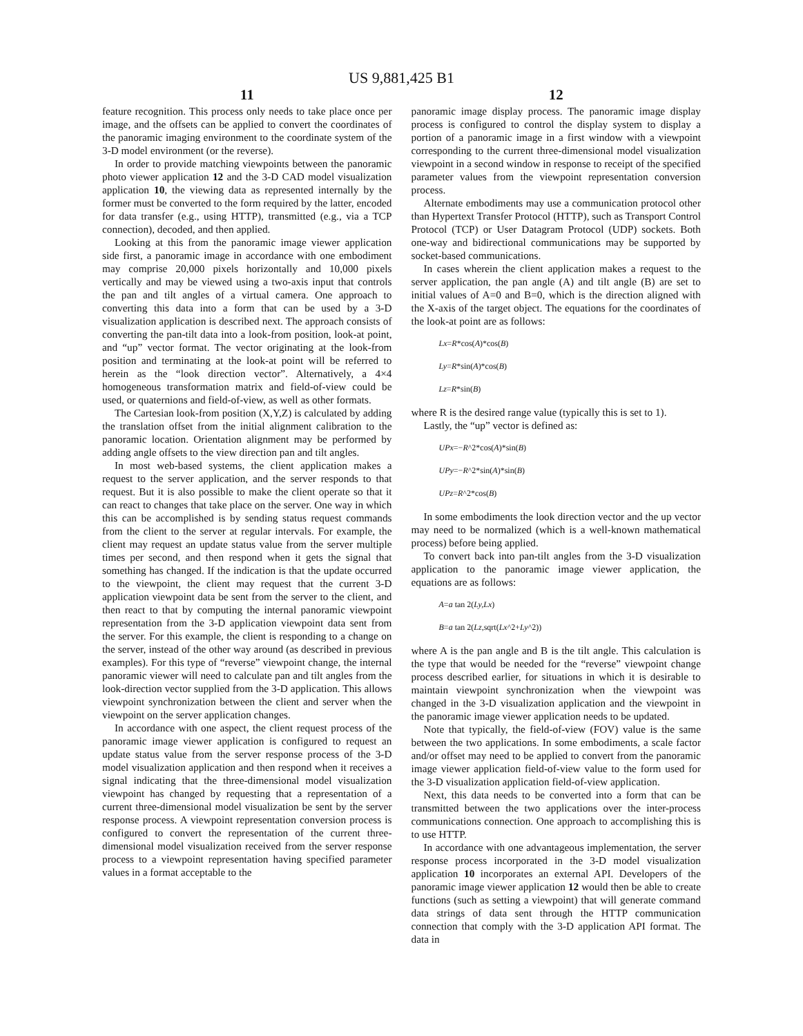US 9,881,425 B1
11
feature recognition. This process only needs to take place once per image, and the offsets can be applied to convert the coordinates of the panoramic imaging environment to the coordinate system of the 3-D model environment (or the reverse).
In order to provide matching viewpoints between the panoramic photo viewer application 12 and the 3-D CAD model visualization application 10, the viewing data as represented internally by the former must be converted to the form required by the latter, encoded for data transfer (e.g., using HTTP), transmitted (e.g., via a TCP connection), decoded, and then applied.
Looking at this from the panoramic image viewer application side first, a panoramic image in accordance with one embodiment may comprise 20,000 pixels horizontally and 10,000 pixels vertically and may be viewed using a two-axis input that controls the pan and tilt angles of a virtual camera. One approach to converting this data into a form that can be used by a 3-D visualization application is described next. The approach consists of converting the pan-tilt data into a look-from position, look-at point, and “up” vector format. The vector originating at the look-from position and terminating at the look-at point will be referred to herein as the “look direction vector”. Alternatively, a 4×4 homogeneous transformation matrix and field-of-view could be used, or quaternions and field-of-view, as well as other formats.
The Cartesian look-from position (X,Y,Z) is calculated by adding the translation offset from the initial alignment calibration to the panoramic location. Orientation alignment may be performed by adding angle offsets to the view direction pan and tilt angles.
In most web-based systems, the client application makes a request to the server application, and the server responds to that request. But it is also possible to make the client operate so that it can react to changes that take place on the server. One way in which this can be accomplished is by sending status request commands from the client to the server at regular intervals. For example, the client may request an update status value from the server multiple times per second, and then respond when it gets the signal that something has changed. If the indication is that the update occurred to the viewpoint, the client may request that the current 3-D application viewpoint data be sent from the server to the client, and then react to that by computing the internal panoramic viewpoint representation from the 3-D application viewpoint data sent from the server. For this example, the client is responding to a change on the server, instead of the other way around (as described in previous examples). For this type of “reverse” viewpoint change, the internal panoramic viewer will need to calculate pan and tilt angles from the look-direction vector supplied from the 3-D application. This allows viewpoint synchronization between the client and server when the viewpoint on the server application changes.
In accordance with one aspect, the client request process of the panoramic image viewer application is configured to request an update status value from the server response process of the 3-D model visualization application and then respond when it receives a signal indicating that the three-dimensional model visualization viewpoint has changed by requesting that a representation of a current three-dimensional model visualization be sent by the server response process. A viewpoint representation conversion process is configured to convert the representation of the current three-dimensional model visualization received from the server response process to a viewpoint representation having specified parameter values in a format acceptable to the
12
panoramic image display process. The panoramic image display process is configured to control the display system to display a portion of a panoramic image in a first window with a viewpoint corresponding to the current three-dimensional model visualization viewpoint in a second window in response to receipt of the specified parameter values from the viewpoint representation conversion process.
Alternate embodiments may use a communication protocol other than Hypertext Transfer Protocol (HTTP), such as Transport Control Protocol (TCP) or User Datagram Protocol (UDP) sockets. Both one-way and bidirectional communications may be supported by socket-based communications.
In cases wherein the client application makes a request to the server application, the pan angle (A) and tilt angle (B) are set to initial values of A=0 and B=0, which is the direction aligned with the X-axis of the target object. The equations for the coordinates of the look-at point are as follows:
Lx=R*cos(A)*cos(B)
Ly=R*sin(A)*cos(B)
Lz=R*sin(B)
where R is the desired range value (typically this is set to 1).
Lastly, the “up” vector is defined as:
UPx=−R^2*cos(A)*sin(B)
UPy=−R^2*sin(A)*sin(B)
UPz=R^2*cos(B)
In some embodiments the look direction vector and the up vector may need to be normalized (which is a well-known mathematical process) before being applied.
To convert back into pan-tilt angles from the 3-D visualization application to the panoramic image viewer application, the equations are as follows:
A=a tan 2(Ly,Lx)
B=a tan 2(Lz,sqrt(Lx^2+Ly^2))
where A is the pan angle and B is the tilt angle. This calculation is the type that would be needed for the “reverse” viewpoint change process described earlier, for situations in which it is desirable to maintain viewpoint synchronization when the viewpoint was changed in the 3-D visualization application and the viewpoint in the panoramic image viewer application needs to be updated.
Note that typically, the field-of-view (FOV) value is the same between the two applications. In some embodiments, a scale factor and/or offset may need to be applied to convert from the panoramic image viewer application field-of-view value to the form used for the 3-D visualization application field-of-view application.
Next, this data needs to be converted into a form that can be transmitted between the two applications over the inter-process communications connection. One approach to accomplishing this is to use HTTP.
In accordance with one advantageous implementation, the server response process incorporated in the 3-D model visualization application 10 incorporates an external API. Developers of the panoramic image viewer application 12 would then be able to create functions (such as setting a viewpoint) that will generate command data strings of data sent through the HTTP communication connection that comply with the 3-D application API format. The data in